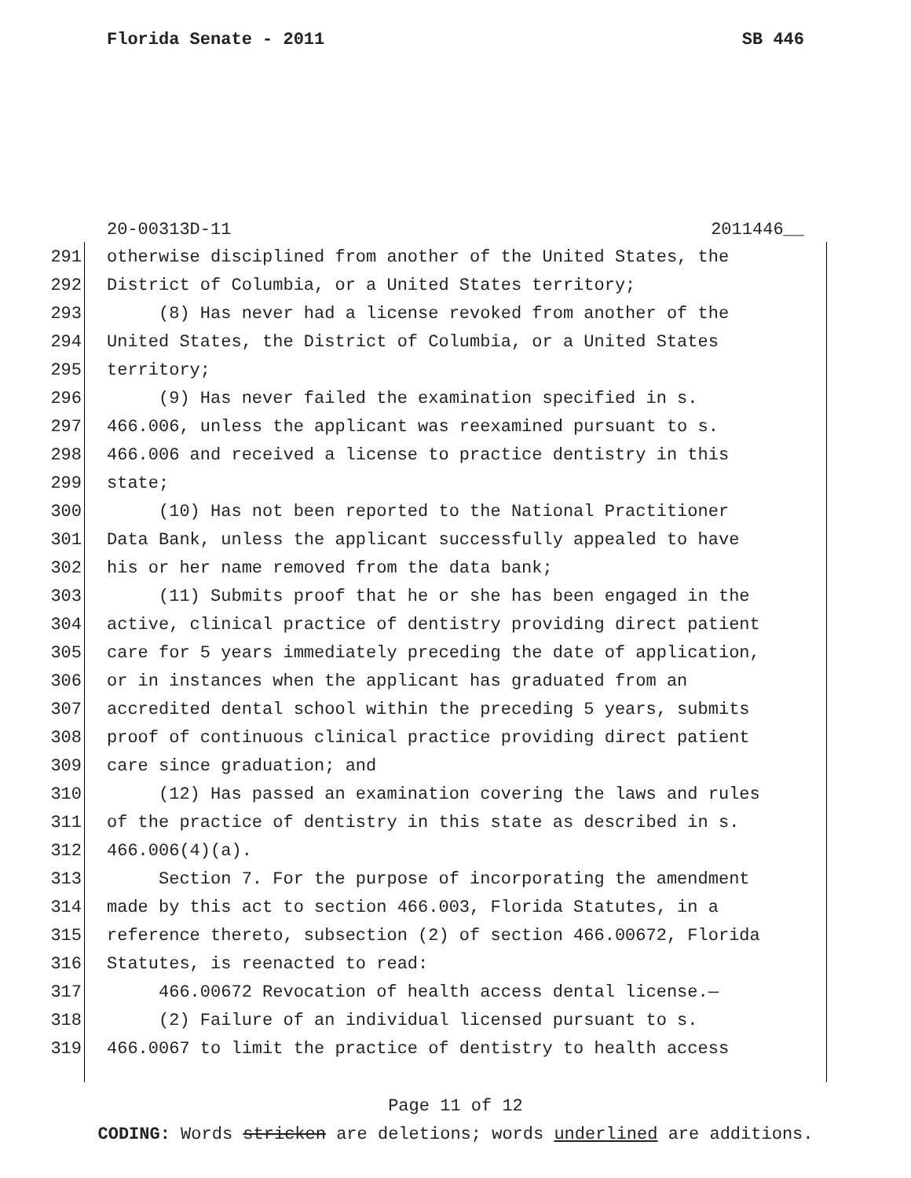Florida Senate - 2011 SB 446
20-00313D-11 2011446__
291 otherwise disciplined from another of the United States, the
292 District of Columbia, or a United States territory;
293 (8) Has never had a license revoked from another of the
294 United States, the District of Columbia, or a United States
295 territory;
296 (9) Has never failed the examination specified in s.
297 466.006, unless the applicant was reexamined pursuant to s.
298 466.006 and received a license to practice dentistry in this
299 state;
300 (10) Has not been reported to the National Practitioner
301 Data Bank, unless the applicant successfully appealed to have
302 his or her name removed from the data bank;
303 (11) Submits proof that he or she has been engaged in the
304 active, clinical practice of dentistry providing direct patient
305 care for 5 years immediately preceding the date of application,
306 or in instances when the applicant has graduated from an
307 accredited dental school within the preceding 5 years, submits
308 proof of continuous clinical practice providing direct patient
309 care since graduation; and
310 (12) Has passed an examination covering the laws and rules
311 of the practice of dentistry in this state as described in s.
312 466.006(4)(a).
313 Section 7. For the purpose of incorporating the amendment
314 made by this act to section 466.003, Florida Statutes, in a
315 reference thereto, subsection (2) of section 466.00672, Florida
316 Statutes, is reenacted to read:
317 466.00672 Revocation of health access dental license.—
318 (2) Failure of an individual licensed pursuant to s.
319 466.0067 to limit the practice of dentistry to health access
Page 11 of 12
CODING: Words stricken are deletions; words underlined are additions.